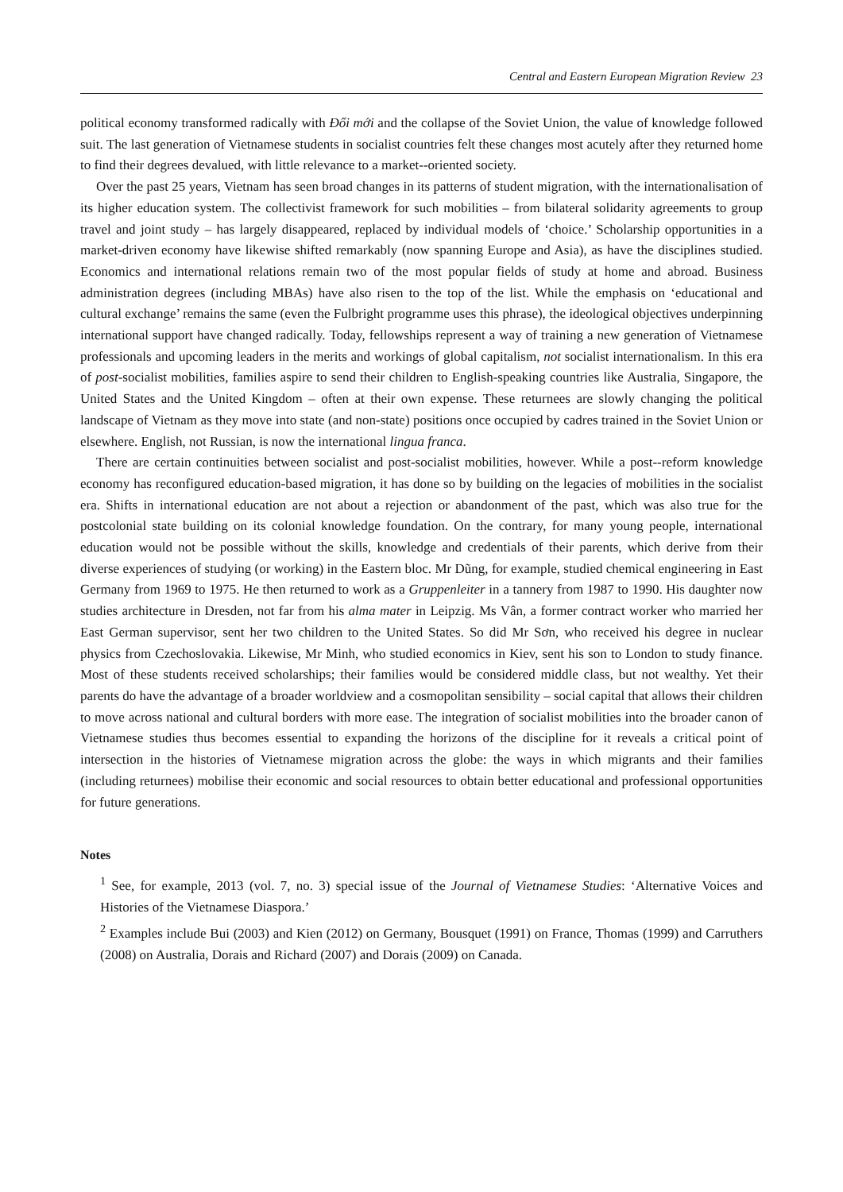Central and Eastern European Migration Review 23
political economy transformed radically with Đổi mới and the collapse of the Soviet Union, the value of knowledge followed suit. The last generation of Vietnamese students in socialist countries felt these changes most acutely after they returned home to find their degrees devalued, with little relevance to a market--oriented society.
Over the past 25 years, Vietnam has seen broad changes in its patterns of student migration, with the internationalisation of its higher education system. The collectivist framework for such mobilities – from bilateral solidarity agreements to group travel and joint study – has largely disappeared, replaced by individual models of ‘choice.’ Scholarship opportunities in a market-driven economy have likewise shifted remarkably (now spanning Europe and Asia), as have the disciplines studied. Economics and international relations remain two of the most popular fields of study at home and abroad. Business administration degrees (including MBAs) have also risen to the top of the list. While the emphasis on ‘educational and cultural exchange’ remains the same (even the Fulbright programme uses this phrase), the ideological objectives underpinning international support have changed radically. Today, fellowships represent a way of training a new generation of Vietnamese professionals and upcoming leaders in the merits and workings of global capitalism, not socialist internationalism. In this era of post-socialist mobilities, families aspire to send their children to English-speaking countries like Australia, Singapore, the United States and the United Kingdom – often at their own expense. These returnees are slowly changing the political landscape of Vietnam as they move into state (and non-state) positions once occupied by cadres trained in the Soviet Union or elsewhere. English, not Russian, is now the international lingua franca.
There are certain continuities between socialist and post-socialist mobilities, however. While a post--reform knowledge economy has reconfigured education-based migration, it has done so by building on the legacies of mobilities in the socialist era. Shifts in international education are not about a rejection or abandonment of the past, which was also true for the postcolonial state building on its colonial knowledge foundation. On the contrary, for many young people, international education would not be possible without the skills, knowledge and credentials of their parents, which derive from their diverse experiences of studying (or working) in the Eastern bloc. Mr Dũng, for example, studied chemical engineering in East Germany from 1969 to 1975. He then returned to work as a Gruppenleiter in a tannery from 1987 to 1990. His daughter now studies architecture in Dresden, not far from his alma mater in Leipzig. Ms Vân, a former contract worker who married her East German supervisor, sent her two children to the United States. So did Mr Sơn, who received his degree in nuclear physics from Czechoslovakia. Likewise, Mr Minh, who studied economics in Kiev, sent his son to London to study finance. Most of these students received scholarships; their families would be considered middle class, but not wealthy. Yet their parents do have the advantage of a broader worldview and a cosmopolitan sensibility – social capital that allows their children to move across national and cultural borders with more ease. The integration of socialist mobilities into the broader canon of Vietnamese studies thus becomes essential to expanding the horizons of the discipline for it reveals a critical point of intersection in the histories of Vietnamese migration across the globe: the ways in which migrants and their families (including returnees) mobilise their economic and social resources to obtain better educational and professional opportunities for future generations.
Notes
<sup>1</sup> See, for example, 2013 (vol. 7, no. 3) special issue of the Journal of Vietnamese Studies: ‘Alternative Voices and Histories of the Vietnamese Diaspora.’
<sup>2</sup> Examples include Bui (2003) and Kien (2012) on Germany, Bousquet (1991) on France, Thomas (1999) and Carruthers (2008) on Australia, Dorais and Richard (2007) and Dorais (2009) on Canada.